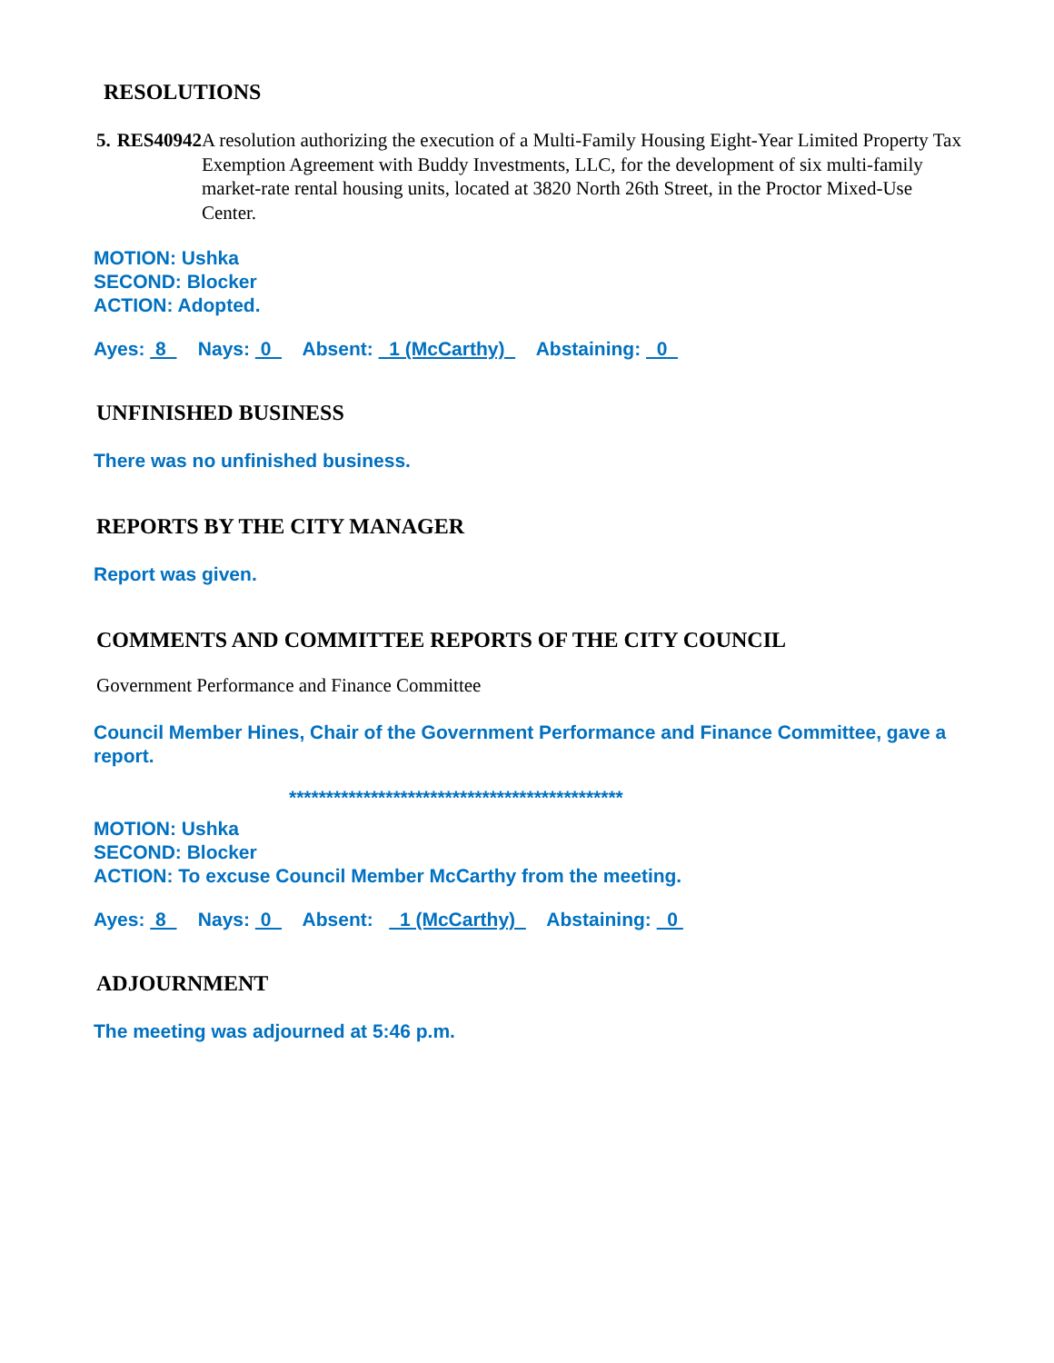RESOLUTIONS
5. RES40942 A resolution authorizing the execution of a Multi-Family Housing Eight-Year Limited Property Tax Exemption Agreement with Buddy Investments, LLC, for the development of six multi-family market-rate rental housing units, located at 3820 North 26th Street, in the Proctor Mixed-Use Center.
MOTION: Ushka
SECOND: Blocker
ACTION: Adopted.
Ayes: 8 Nays: 0 Absent: 1 (McCarthy) Abstaining: 0
UNFINISHED BUSINESS
There was no unfinished business.
REPORTS BY THE CITY MANAGER
Report was given.
COMMENTS AND COMMITTEE REPORTS OF THE CITY COUNCIL
Government Performance and Finance Committee
Council Member Hines, Chair of the Government Performance and Finance Committee, gave a report.
*********************************************
MOTION: Ushka
SECOND: Blocker
ACTION: To excuse Council Member McCarthy from the meeting.
Ayes: 8 Nays: 0 Absent: 1 (McCarthy) Abstaining: 0
ADJOURNMENT
The meeting was adjourned at 5:46 p.m.